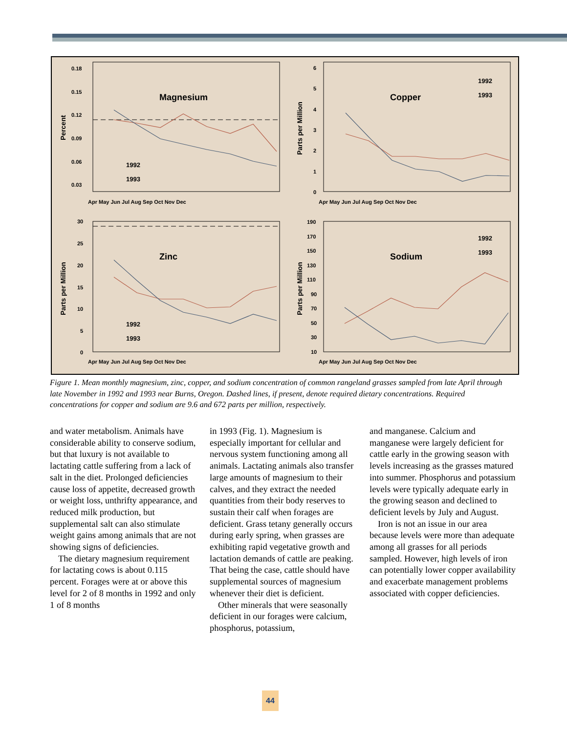Magnesium
Copper
Zinc
Sodium
Percent
Parts per Million
Parts per Million
Parts per Million
0.18
0.15
0.12
0.09
0.06
0.03
6
5
4
3
2
1
0
30
25
20
15
10
5
0
190
170
150
130
110
90
70
50
30
10
Apr May Jun Jul Aug Sep Oct Nov Dec
Apr May Jun Jul Aug Sep Oct Nov Dec
Apr May Jun Jul Aug Sep Oct Nov Dec
Apr May Jun Jul Aug Sep Oct Nov Dec
1992
1993
1992
1993
1992
1993
1992
1993
Figure 1. Mean monthly magnesium, zinc, copper, and sodium concentration of common rangeland grasses sampled from late April through late November in 1992 and 1993 near Burns, Oregon. Dashed lines, if present, denote required dietary concentrations. Required concentrations for copper and sodium are 9.6 and 672 parts per million, respectively.
and water metabolism. Animals have considerable ability to conserve sodium, but that luxury is not available to lactating cattle suffering from a lack of salt in the diet. Prolonged deficiencies cause loss of appetite, decreased growth or weight loss, unthrifty appearance, and reduced milk production, but supplemental salt can also stimulate weight gains among animals that are not showing signs of deficiencies.
The dietary magnesium requirement for lactating cows is about 0.115 percent. Forages were at or above this level for 2 of 8 months in 1992 and only 1 of 8 months
in 1993 (Fig. 1). Magnesium is especially important for cellular and nervous system functioning among all animals. Lactating animals also transfer large amounts of magnesium to their calves, and they extract the needed quantities from their body reserves to sustain their calf when forages are deficient. Grass tetany generally occurs during early spring, when grasses are exhibiting rapid vegetative growth and lactation demands of cattle are peaking. That being the case, cattle should have supplemental sources of magnesium whenever their diet is deficient.
Other minerals that were seasonally deficient in our forages were calcium, phosphorus, potassium,
and manganese. Calcium and manganese were largely deficient for cattle early in the growing season with levels increasing as the grasses matured into summer. Phosphorus and potassium levels were typically adequate early in the growing season and declined to deficient levels by July and August.
Iron is not an issue in our area because levels were more than adequate among all grasses for all periods sampled. However, high levels of iron can potentially lower copper availability and exacerbate management problems associated with copper deficiencies.
44